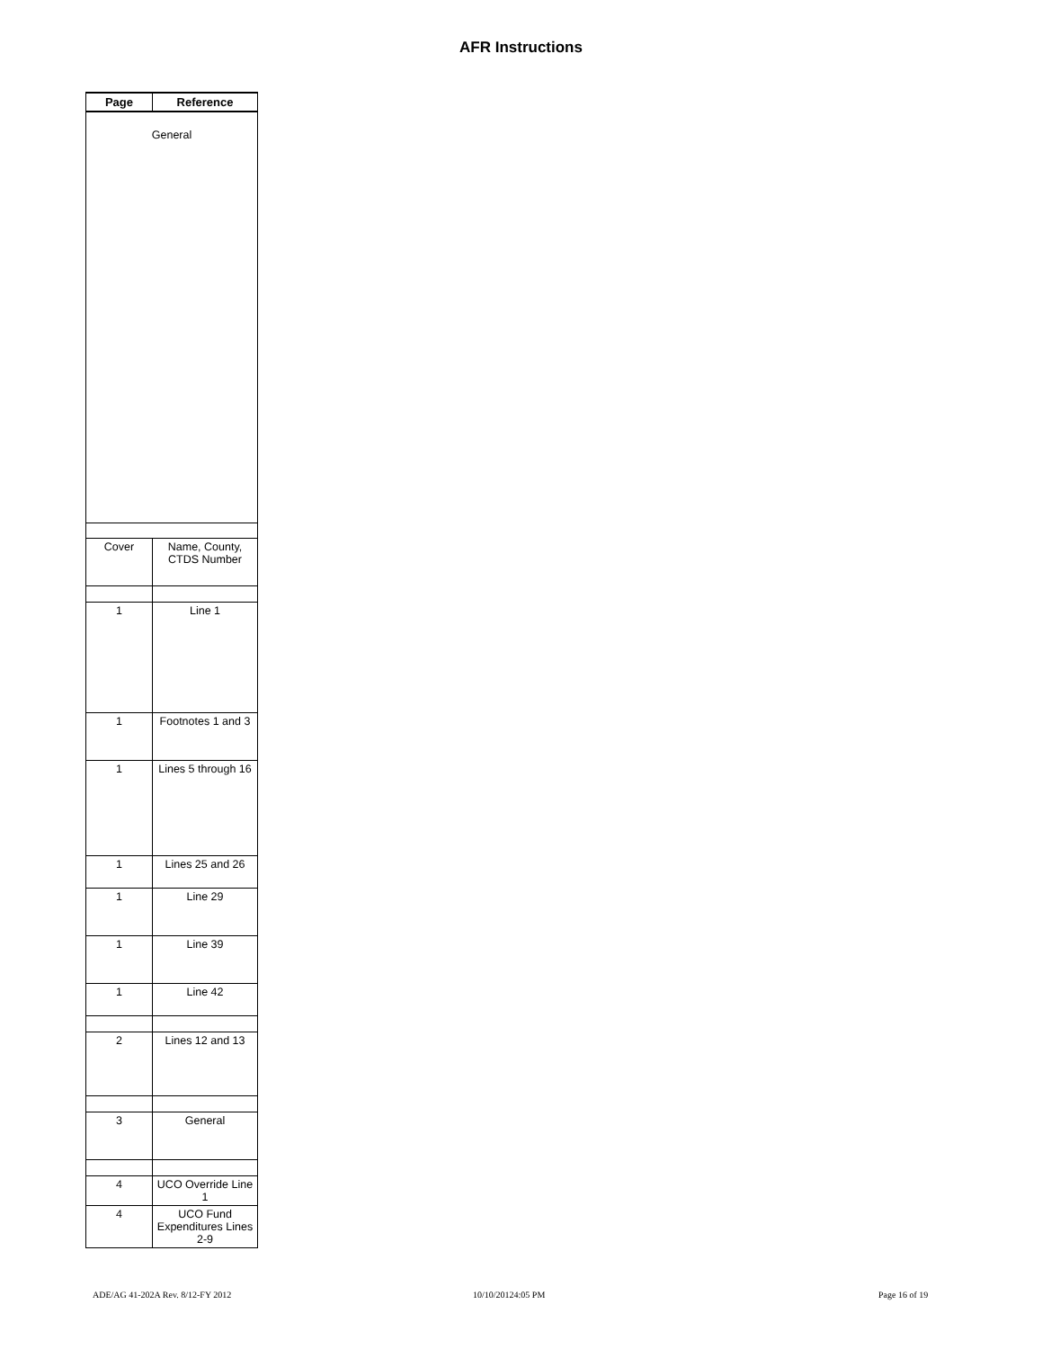AFR Instructions
| Page | Reference |
| --- | --- |
| General | |
| Cover | Name, County, CTDS Number |
| 1 | Line 1 |
| 1 | Footnotes 1 and 3 |
| 1 | Lines 5 through 16 |
| 1 | Lines 25 and 26 |
| 1 | Line 29 |
| 1 | Line 39 |
| 1 | Line 42 |
| 2 | Lines 12 and 13 |
| 3 | General |
| 4 | UCO Override Line 1 |
| 4 | UCO Fund Expenditures Lines 2-9 |
ADE/AG 41-202A Rev. 8/12-FY 2012
10/10/20124:05 PM Page 16 of 19